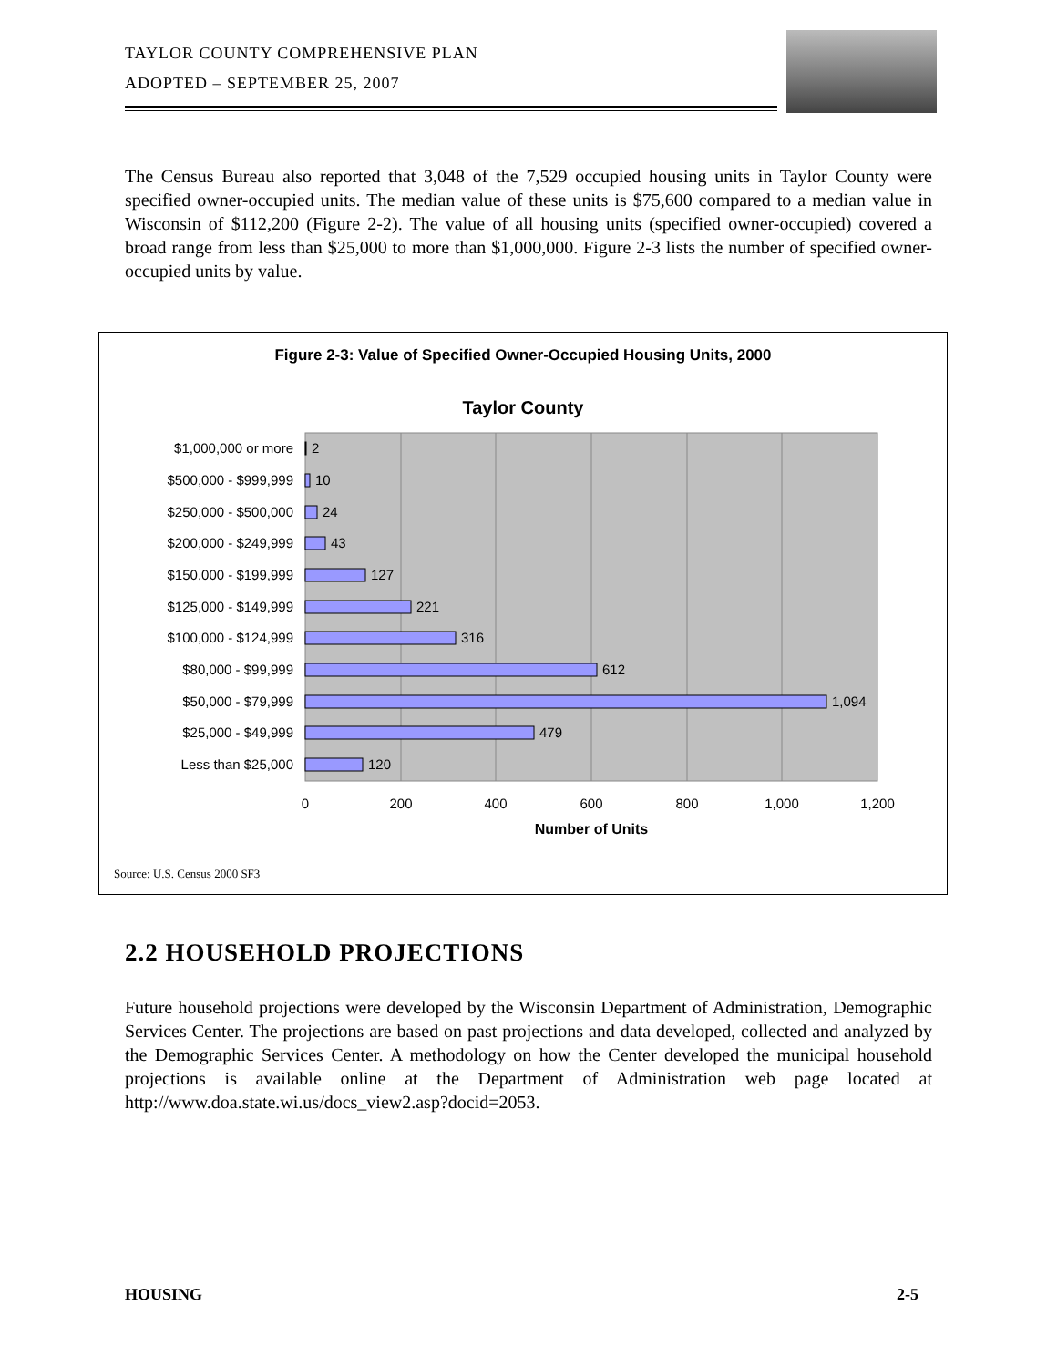TAYLOR COUNTY COMPREHENSIVE PLAN
ADOPTED – SEPTEMBER 25, 2007
The Census Bureau also reported that 3,048 of the 7,529 occupied housing units in Taylor County were specified owner-occupied units. The median value of these units is $75,600 compared to a median value in Wisconsin of $112,200 (Figure 2-2). The value of all housing units (specified owner-occupied) covered a broad range from less than $25,000 to more than $1,000,000. Figure 2-3 lists the number of specified owner-occupied units by value.
Figure 2-3: Value of Specified Owner-Occupied Housing Units, 2000
Taylor County
$1,000,000 or more
$500,000 - $999,999
$250,000 - $500,000
$200,000 - $249,999
$150,000 - $199,999
$125,000 - $149,999
$100,000 - $124,999
$80,000 - $99,999
$50,000 - $79,999
$25,000 - $49,999
Less than $25,000
2
10
24
43
127
221
316
612
1,094
479
120
0
200
400
600
800
1,000
1,200
Number of Units
Source: U.S. Census 2000 SF3
2.2 HOUSEHOLD PROJECTIONS
Future household projections were developed by the Wisconsin Department of Administration, Demographic Services Center. The projections are based on past projections and data developed, collected and analyzed by the Demographic Services Center. A methodology on how the Center developed the municipal household projections is available online at the Department of Administration web page located at http://www.doa.state.wi.us/docs_view2.asp?docid=2053.
HOUSING 2-5